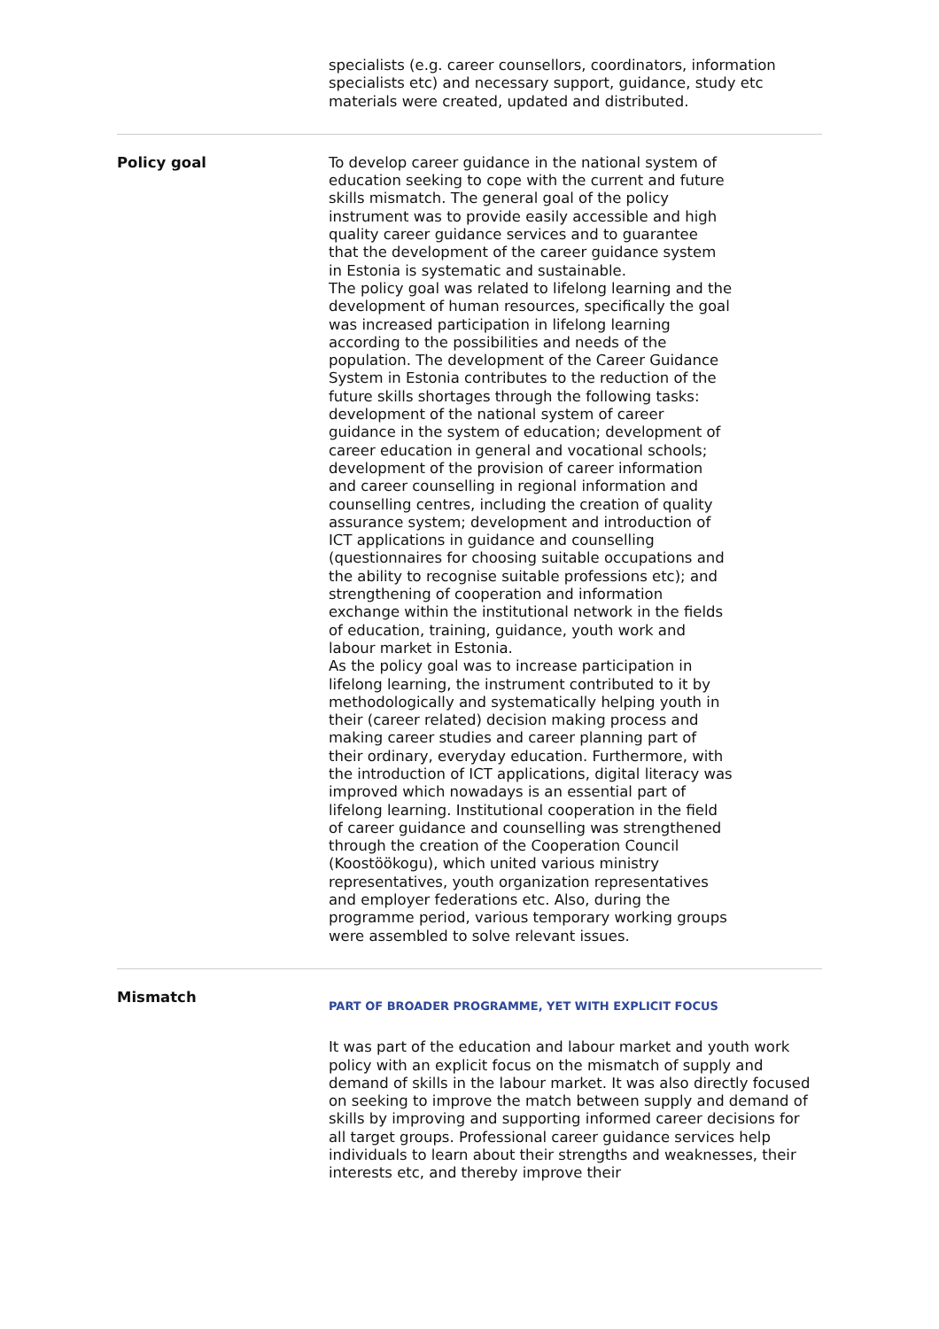specialists (e.g. career counsellors, coordinators, information specialists etc) and necessary support, guidance, study etc materials were created, updated and distributed.
Policy goal To develop career guidance in the national system of
education seeking to cope with the current and future
skills mismatch. The general goal of the policy
instrument was to provide easily accessible and high
quality career guidance services and to guarantee
that the development of the career guidance system
in Estonia is systematic and sustainable.
The policy goal was related to lifelong learning and the
development of human resources, specifically the goal
was increased participation in lifelong learning
according to the possibilities and needs of the
population. The development of the Career Guidance
System in Estonia contributes to the reduction of the
future skills shortages through the following tasks:
development of the national system of career
guidance in the system of education; development of
career education in general and vocational schools;
development of the provision of career information
and career counselling in regional information and
counselling centres, including the creation of quality
assurance system; development and introduction of
ICT applications in guidance and counselling
(questionnaires for choosing suitable occupations and
the ability to recognise suitable professions etc); and
strengthening of cooperation and information
exchange within the institutional network in the fields
of education, training, guidance, youth work and
labour market in Estonia.
As the policy goal was to increase participation in
lifelong learning, the instrument contributed to it by
methodologically and systematically helping youth in
their (career related) decision making process and
making career studies and career planning part of
their ordinary, everyday education. Furthermore, with
the introduction of ICT applications, digital literacy was
improved which nowadays is an essential part of
lifelong learning. Institutional cooperation in the field
of career guidance and counselling was strengthened
through the creation of the Cooperation Council
(Koostöökogu), which united various ministry
representatives, youth organization representatives
and employer federations etc. Also, during the
programme period, various temporary working groups
were assembled to solve relevant issues.
Mismatch
PART OF BROADER PROGRAMME, YET WITH EXPLICIT FOCUS
It was part of the education and labour market and youth work policy with an explicit focus on the mismatch of supply and demand of skills in the labour market. It was also directly focused on seeking to improve the match between supply and demand of skills by improving and supporting informed career decisions for all target groups. Professional career guidance services help individuals to learn about their strengths and weaknesses, their interests etc, and thereby improve their